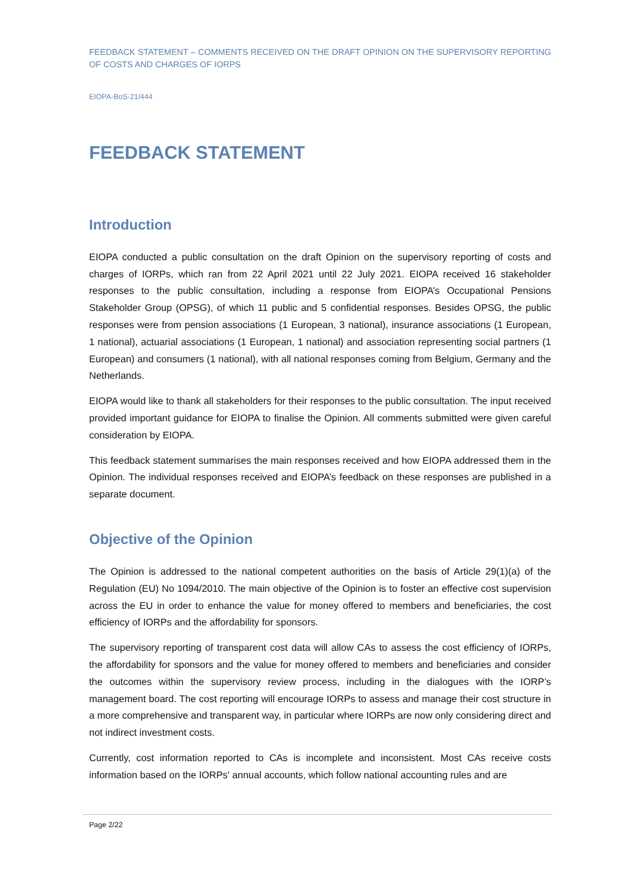FEEDBACK STATEMENT – COMMENTS RECEIVED ON THE DRAFT OPINION ON THE SUPERVISORY REPORTING OF COSTS AND CHARGES OF IORPS
EIOPA-BoS-21/444
FEEDBACK STATEMENT
Introduction
EIOPA conducted a public consultation on the draft Opinion on the supervisory reporting of costs and charges of IORPs, which ran from 22 April 2021 until 22 July 2021. EIOPA received 16 stakeholder responses to the public consultation, including a response from EIOPA’s Occupational Pensions Stakeholder Group (OPSG), of which 11 public and 5 confidential responses. Besides OPSG, the public responses were from pension associations (1 European, 3 national), insurance associations (1 European, 1 national), actuarial associations (1 European, 1 national) and association representing social partners (1 European) and consumers (1 national), with all national responses coming from Belgium, Germany and the Netherlands.
EIOPA would like to thank all stakeholders for their responses to the public consultation. The input received provided important guidance for EIOPA to finalise the Opinion. All comments submitted were given careful consideration by EIOPA.
This feedback statement summarises the main responses received and how EIOPA addressed them in the Opinion. The individual responses received and EIOPA’s feedback on these responses are published in a separate document.
Objective of the Opinion
The Opinion is addressed to the national competent authorities on the basis of Article 29(1)(a) of the Regulation (EU) No 1094/2010. The main objective of the Opinion is to foster an effective cost supervision across the EU in order to enhance the value for money offered to members and beneficiaries, the cost efficiency of IORPs and the affordability for sponsors.
The supervisory reporting of transparent cost data will allow CAs to assess the cost efficiency of IORPs, the affordability for sponsors and the value for money offered to members and beneficiaries and consider the outcomes within the supervisory review process, including in the dialogues with the IORP’s management board. The cost reporting will encourage IORPs to assess and manage their cost structure in a more comprehensive and transparent way, in particular where IORPs are now only considering direct and not indirect investment costs.
Currently, cost information reported to CAs is incomplete and inconsistent. Most CAs receive costs information based on the IORPs' annual accounts, which follow national accounting rules and are
Page 2/22